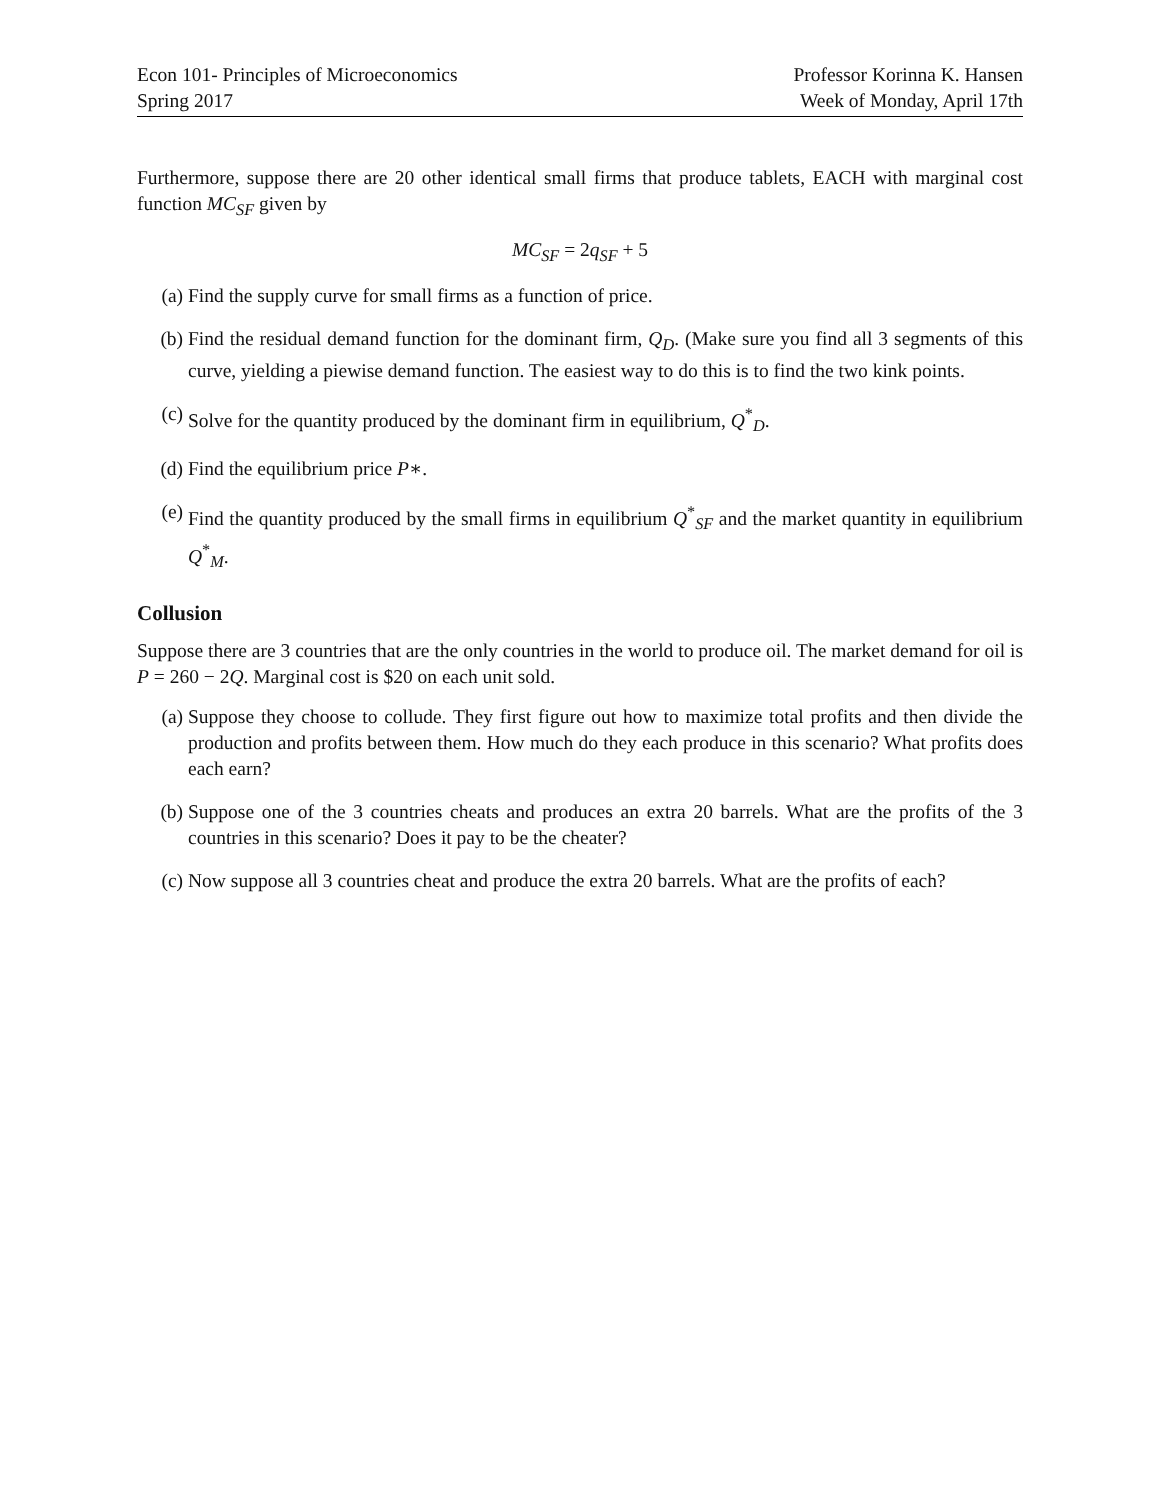Econ 101- Principles of Microeconomics
Spring 2017
Professor Korinna K. Hansen
Week of Monday, April 17th
Furthermore, suppose there are 20 other identical small firms that produce tablets, EACH with marginal cost function MC<sub>SF</sub> given by
MC<sub>SF</sub> = 2q<sub>SF</sub> + 5
(a) Find the supply curve for small firms as a function of price.
(b) Find the residual demand function for the dominant firm, Q<sub>D</sub>. (Make sure you find all 3 segments of this curve, yielding a piewise demand function. The easiest way to do this is to find the two kink points.
(c) Solve for the quantity produced by the dominant firm in equilibrium, Q<sup>*</sup><sub>D</sub>.
(d) Find the equilibrium price P∗.
(e) Find the quantity produced by the small firms in equilibrium Q<sup>*</sup><sub>SF</sub> and the market quantity in equilibrium Q<sup>*</sup><sub>M</sub>.
Collusion
Suppose there are 3 countries that are the only countries in the world to produce oil. The market demand for oil is P = 260 − 2Q. Marginal cost is $20 on each unit sold.
(a) Suppose they choose to collude. They first figure out how to maximize total profits and then divide the production and profits between them. How much do they each produce in this scenario? What profits does each earn?
(b) Suppose one of the 3 countries cheats and produces an extra 20 barrels. What are the profits of the 3 countries in this scenario? Does it pay to be the cheater?
(c) Now suppose all 3 countries cheat and produce the extra 20 barrels. What are the profits of each?